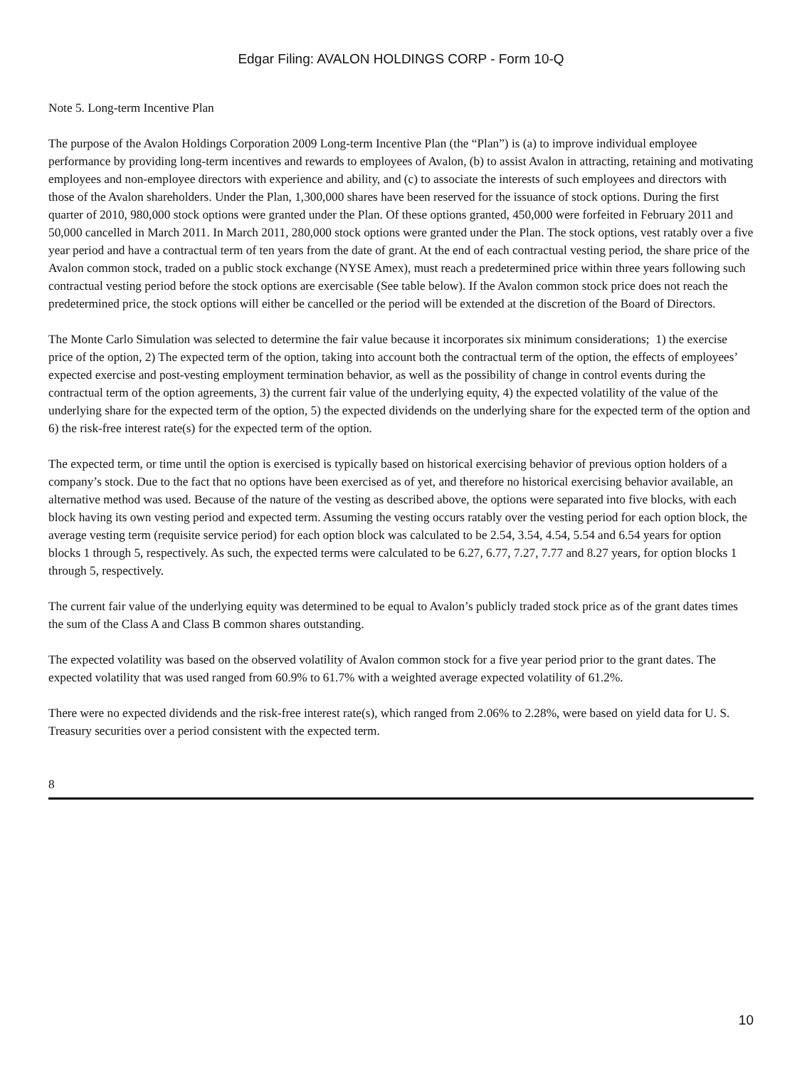Edgar Filing: AVALON HOLDINGS CORP - Form 10-Q
Note 5. Long-term Incentive Plan
The purpose of the Avalon Holdings Corporation 2009 Long-term Incentive Plan (the “Plan”) is (a) to improve individual employee performance by providing long-term incentives and rewards to employees of Avalon, (b) to assist Avalon in attracting, retaining and motivating employees and non-employee directors with experience and ability, and (c) to associate the interests of such employees and directors with those of the Avalon shareholders. Under the Plan, 1,300,000 shares have been reserved for the issuance of stock options. During the first quarter of 2010, 980,000 stock options were granted under the Plan. Of these options granted, 450,000 were forfeited in February 2011 and 50,000 cancelled in March 2011. In March 2011, 280,000 stock options were granted under the Plan. The stock options, vest ratably over a five year period and have a contractual term of ten years from the date of grant. At the end of each contractual vesting period, the share price of the Avalon common stock, traded on a public stock exchange (NYSE Amex), must reach a predetermined price within three years following such contractual vesting period before the stock options are exercisable (See table below). If the Avalon common stock price does not reach the predetermined price, the stock options will either be cancelled or the period will be extended at the discretion of the Board of Directors.
The Monte Carlo Simulation was selected to determine the fair value because it incorporates six minimum considerations; 1) the exercise price of the option, 2) The expected term of the option, taking into account both the contractual term of the option, the effects of employees’ expected exercise and post-vesting employment termination behavior, as well as the possibility of change in control events during the contractual term of the option agreements, 3) the current fair value of the underlying equity, 4) the expected volatility of the value of the underlying share for the expected term of the option, 5) the expected dividends on the underlying share for the expected term of the option and 6) the risk-free interest rate(s) for the expected term of the option.
The expected term, or time until the option is exercised is typically based on historical exercising behavior of previous option holders of a company’s stock. Due to the fact that no options have been exercised as of yet, and therefore no historical exercising behavior available, an alternative method was used. Because of the nature of the vesting as described above, the options were separated into five blocks, with each block having its own vesting period and expected term. Assuming the vesting occurs ratably over the vesting period for each option block, the average vesting term (requisite service period) for each option block was calculated to be 2.54, 3.54, 4.54, 5.54 and 6.54 years for option blocks 1 through 5, respectively. As such, the expected terms were calculated to be 6.27, 6.77, 7.27, 7.77 and 8.27 years, for option blocks 1 through 5, respectively.
The current fair value of the underlying equity was determined to be equal to Avalon’s publicly traded stock price as of the grant dates times the sum of the Class A and Class B common shares outstanding.
The expected volatility was based on the observed volatility of Avalon common stock for a five year period prior to the grant dates. The expected volatility that was used ranged from 60.9% to 61.7% with a weighted average expected volatility of 61.2%.
There were no expected dividends and the risk-free interest rate(s), which ranged from 2.06% to 2.28%, were based on yield data for U. S. Treasury securities over a period consistent with the expected term.
8
10